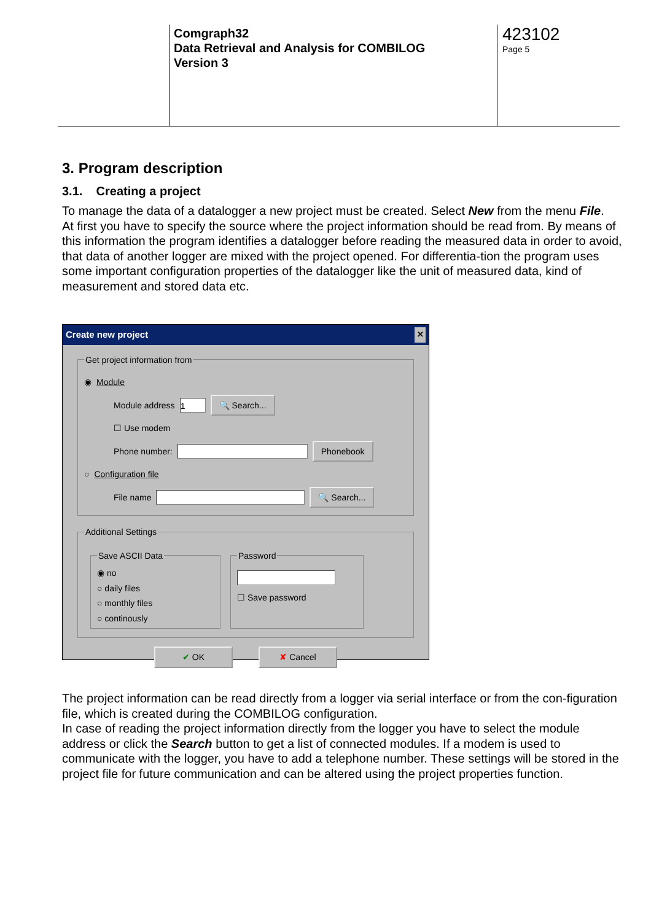Comgraph32
Data Retrieval and Analysis for COMBILOG
Version 3
423102
Page 5
3. Program description
3.1. Creating a project
To manage the data of a datalogger a new project must be created. Select New from the menu File.
At first you have to specify the source where the project information should be read from. By means of this information the program identifies a datalogger before reading the measured data in order to avoid, that data of another logger are mixed with the project opened. For differentia-tion the program uses some important configuration properties of the datalogger like the unit of measured data, kind of measurement and stored data etc.
Create new project ✕
Get project information from
◉ Module
Module address 1 🔍 Search...
☐ Use modem
Phone number: Phonebook
○ Configuration file
File name 🔍 Search...
Additional Settings
Save ASCII Data◉ no
○ daily files
○ monthly files
○ continously Password
☐ Save password
✔ OK ✘ Cancel
The project information can be read directly from a logger via serial interface or from the con-figuration file, which is created during the COMBILOG configuration.
In case of reading the project information directly from the logger you have to select the module address or click the Search button to get a list of connected modules. If a modem is used to communicate with the logger, you have to add a telephone number. These settings will be stored in the project file for future communication and can be altered using the project properties function.